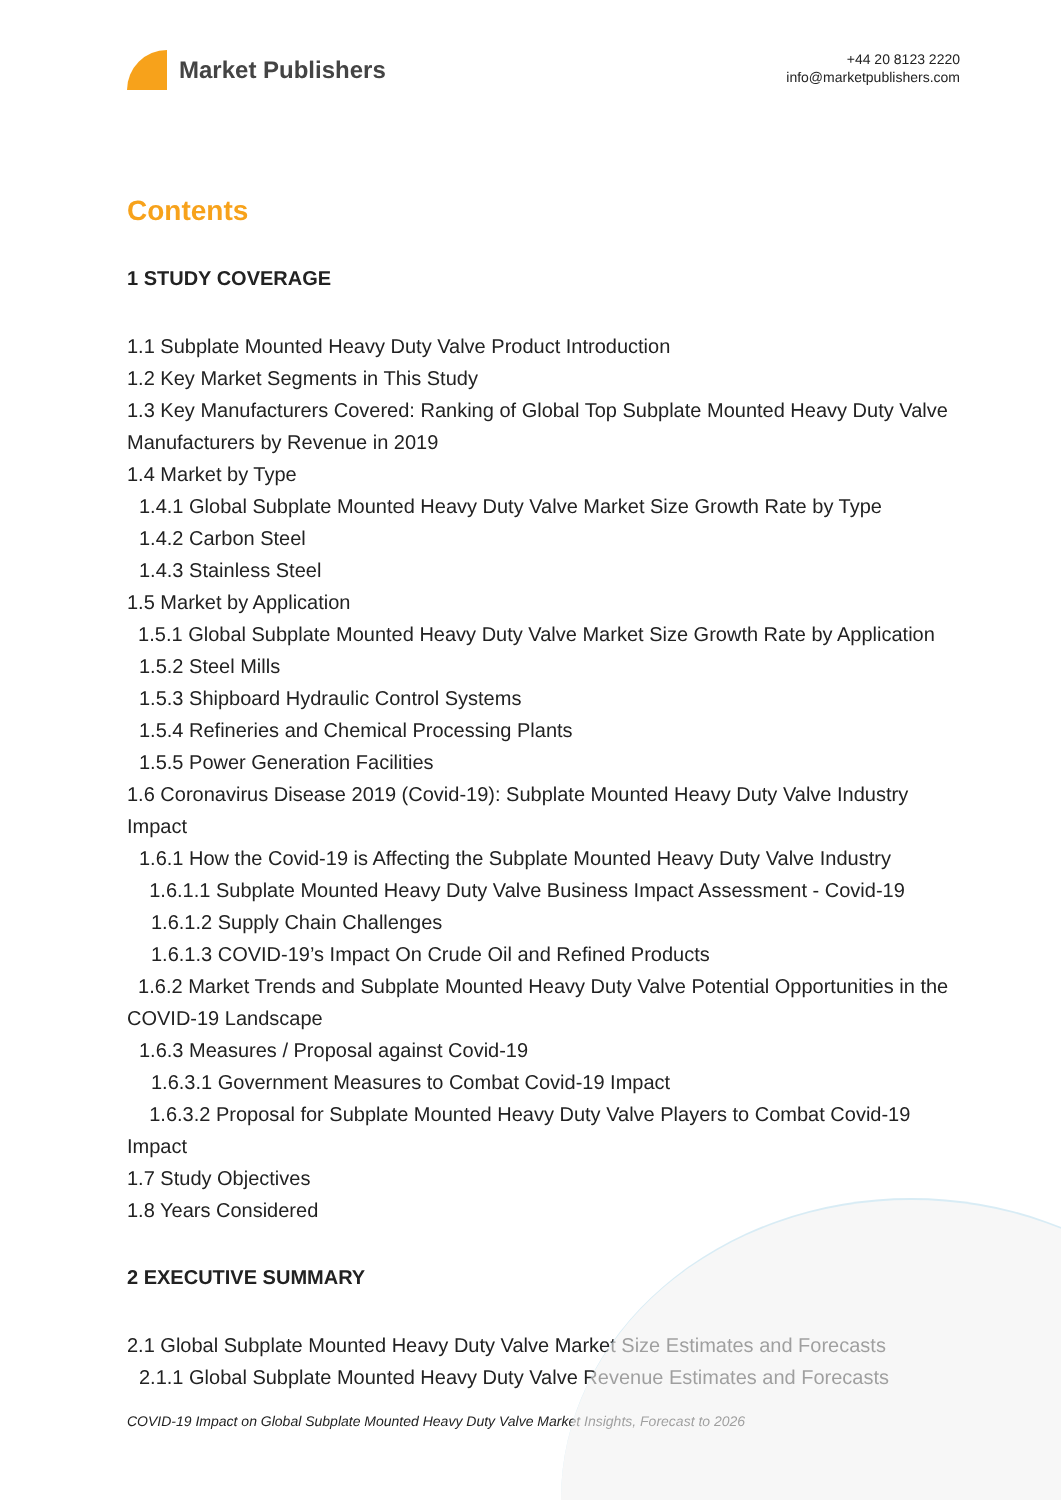Market Publishers
+44 20 8123 2220
info@marketpublishers.com
Contents
1 STUDY COVERAGE
1.1 Subplate Mounted Heavy Duty Valve Product Introduction
1.2 Key Market Segments in This Study
1.3 Key Manufacturers Covered: Ranking of Global Top Subplate Mounted Heavy Duty Valve Manufacturers by Revenue in 2019
1.4 Market by Type
1.4.1 Global Subplate Mounted Heavy Duty Valve Market Size Growth Rate by Type
1.4.2 Carbon Steel
1.4.3 Stainless Steel
1.5 Market by Application
1.5.1 Global Subplate Mounted Heavy Duty Valve Market Size Growth Rate by Application
1.5.2 Steel Mills
1.5.3 Shipboard Hydraulic Control Systems
1.5.4 Refineries and Chemical Processing Plants
1.5.5 Power Generation Facilities
1.6 Coronavirus Disease 2019 (Covid-19): Subplate Mounted Heavy Duty Valve Industry Impact
1.6.1 How the Covid-19 is Affecting the Subplate Mounted Heavy Duty Valve Industry
1.6.1.1 Subplate Mounted Heavy Duty Valve Business Impact Assessment - Covid-19
1.6.1.2 Supply Chain Challenges
1.6.1.3 COVID-19’s Impact On Crude Oil and Refined Products
1.6.2 Market Trends and Subplate Mounted Heavy Duty Valve Potential Opportunities in the COVID-19 Landscape
1.6.3 Measures / Proposal against Covid-19
1.6.3.1 Government Measures to Combat Covid-19 Impact
1.6.3.2 Proposal for Subplate Mounted Heavy Duty Valve Players to Combat Covid-19 Impact
1.7 Study Objectives
1.8 Years Considered
2 EXECUTIVE SUMMARY
2.1 Global Subplate Mounted Heavy Duty Valve Market Size Estimates and Forecasts
2.1.1 Global Subplate Mounted Heavy Duty Valve Revenue Estimates and Forecasts
COVID-19 Impact on Global Subplate Mounted Heavy Duty Valve Market Insights, Forecast to 2026